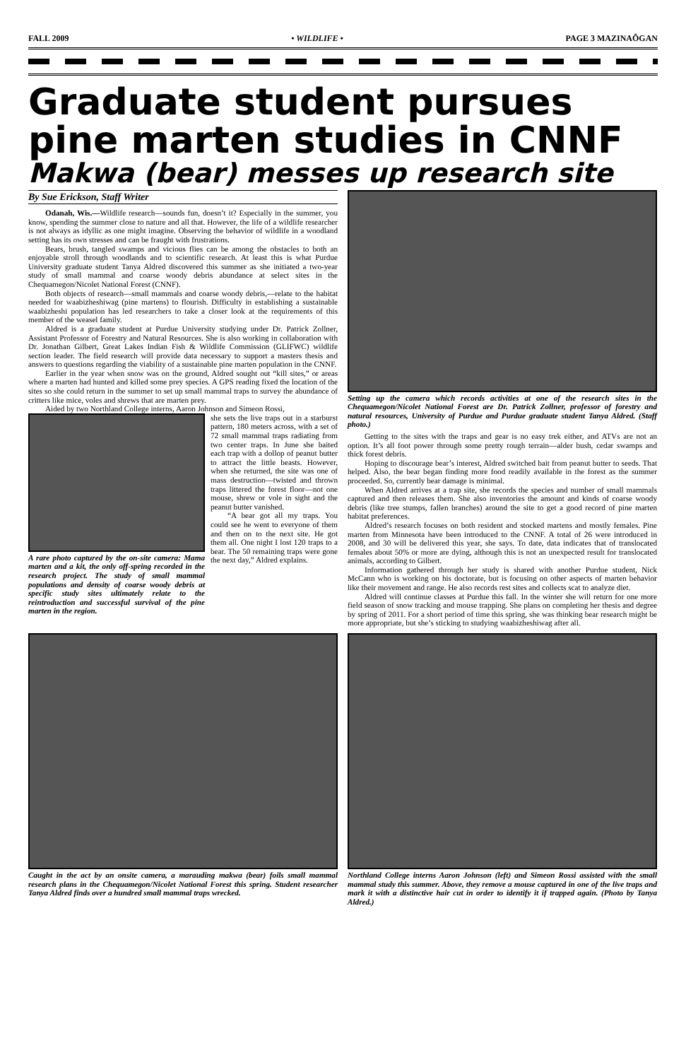FALL 2009 • WILDLIFE • PAGE 3 MAZINAÕGAN
Graduate student pursues pine marten studies in CNNF
Makwa (bear) messes up research site
By Sue Erickson, Staff Writer
Odanah, Wis.—Wildlife research—sounds fun, doesn’t it? Especially in the summer, you know, spending the summer close to nature and all that. However, the life of a wildlife researcher is not always as idyllic as one might imagine. Observing the behavior of wildlife in a woodland setting has its own stresses and can be fraught with frustrations.
Bears, brush, tangled swamps and vicious flies can be among the obstacles to both an enjoyable stroll through woodlands and to scientific research. At least this is what Purdue University graduate student Tanya Aldred discovered this summer as she initiated a two-year study of small mammal and coarse woody debris abundance at select sites in the Chequamegon/Nicolet National Forest (CNNF).
Both objects of research—small mammals and coarse woody debris,—relate to the habitat needed for waabizheshiwag (pine martens) to flourish. Difficulty in establishing a sustainable waabizheshi population has led researchers to take a closer look at the requirements of this member of the weasel family.
Aldred is a graduate student at Purdue University studying under Dr. Patrick Zollner, Assistant Professor of Forestry and Natural Resources. She is also working in collaboration with Dr. Jonathan Gilbert, Great Lakes Indian Fish & Wildlife Commission (GLIFWC) wildlife section leader. The field research will provide data necessary to support a masters thesis and answers to questions regarding the viability of a sustainable pine marten population in the CNNF.
Earlier in the year when snow was on the ground, Aldred sought out “kill sites,” or areas where a marten had hunted and killed some prey species. A GPS reading fixed the location of the sites so she could return in the summer to set up small mammal traps to survey the abundance of critters like mice, voles and shrews that are marten prey.
Aided by two Northland College interns, Aaron Johnson and Simeon Rossi,
A rare photo captured by the on-site camera: Mama marten and a kit, the only off-spring recorded in the research project. The study of small mammal populations and density of coarse woody debris at specific study sites ultimately relate to the reintroduction and successful survival of the pine marten in the region.
she sets the live traps out in a starburst pattern, 180 meters across, with a set of 72 small mammal traps radiating from two center traps. In June she baited each trap with a dollop of peanut butter to attract the little beasts. However, when she returned, the site was one of mass destruction—twisted and thrown traps littered the forest floor—not one mouse, shrew or vole in sight and the peanut butter vanished.
“A bear got all my traps. You could see he went to everyone of them and then on to the next site. He got them all. One night I lost 120 traps to a bear. The 50 remaining traps were gone the next day,” Aldred explains.
Setting up the camera which records activities at one of the research sites in the Chequamegon/Nicolet National Forest are Dr. Patrick Zollner, professor of forestry and natural resources, University of Purdue and Purdue graduate student Tanya Aldred. (Staff photo.)
Getting to the sites with the traps and gear is no easy trek either, and ATVs are not an option. It’s all foot power through some pretty rough terrain—alder bush, cedar swamps and thick forest debris.
Hoping to discourage bear’s interest, Aldred switched bait from peanut butter to seeds. That helped. Also, the bear began finding more food readily available in the forest as the summer proceeded. So, currently bear damage is minimal.
When Aldred arrives at a trap site, she records the species and number of small mammals captured and then releases them. She also inventories the amount and kinds of coarse woody debris (like tree stumps, fallen branches) around the site to get a good record of pine marten habitat preferences.
Aldred’s research focuses on both resident and stocked martens and mostly females. Pine marten from Minnesota have been introduced to the CNNF. A total of 26 were introduced in 2008, and 30 will be delivered this year, she says. To date, data indicates that of translocated females about 50% or more are dying, although this is not an unexpected result for translocated animals, according to Gilbert.
Information gathered through her study is shared with another Purdue student, Nick McCann who is working on his doctorate, but is focusing on other aspects of marten behavior like their movement and range. He also records rest sites and collects scat to analyze diet.
Aldred will continue classes at Purdue this fall. In the winter she will return for one more field season of snow tracking and mouse trapping. She plans on completing her thesis and degree by spring of 2011. For a short period of time this spring, she was thinking bear research might be more appropriate, but she’s sticking to studying waabizheshiwag after all.
Caught in the act by an onsite camera, a marauding makwa (bear) foils small mammal research plans in the Chequamegon/Nicolet National Forest this spring. Student researcher Tanya Aldred finds over a hundred small mammal traps wrecked.
Northland College interns Aaron Johnson (left) and Simeon Rossi assisted with the small mammal study this summer. Above, they remove a mouse captured in one of the live traps and mark it with a distinctive hair cut in order to identify it if trapped again. (Photo by Tanya Aldred.)